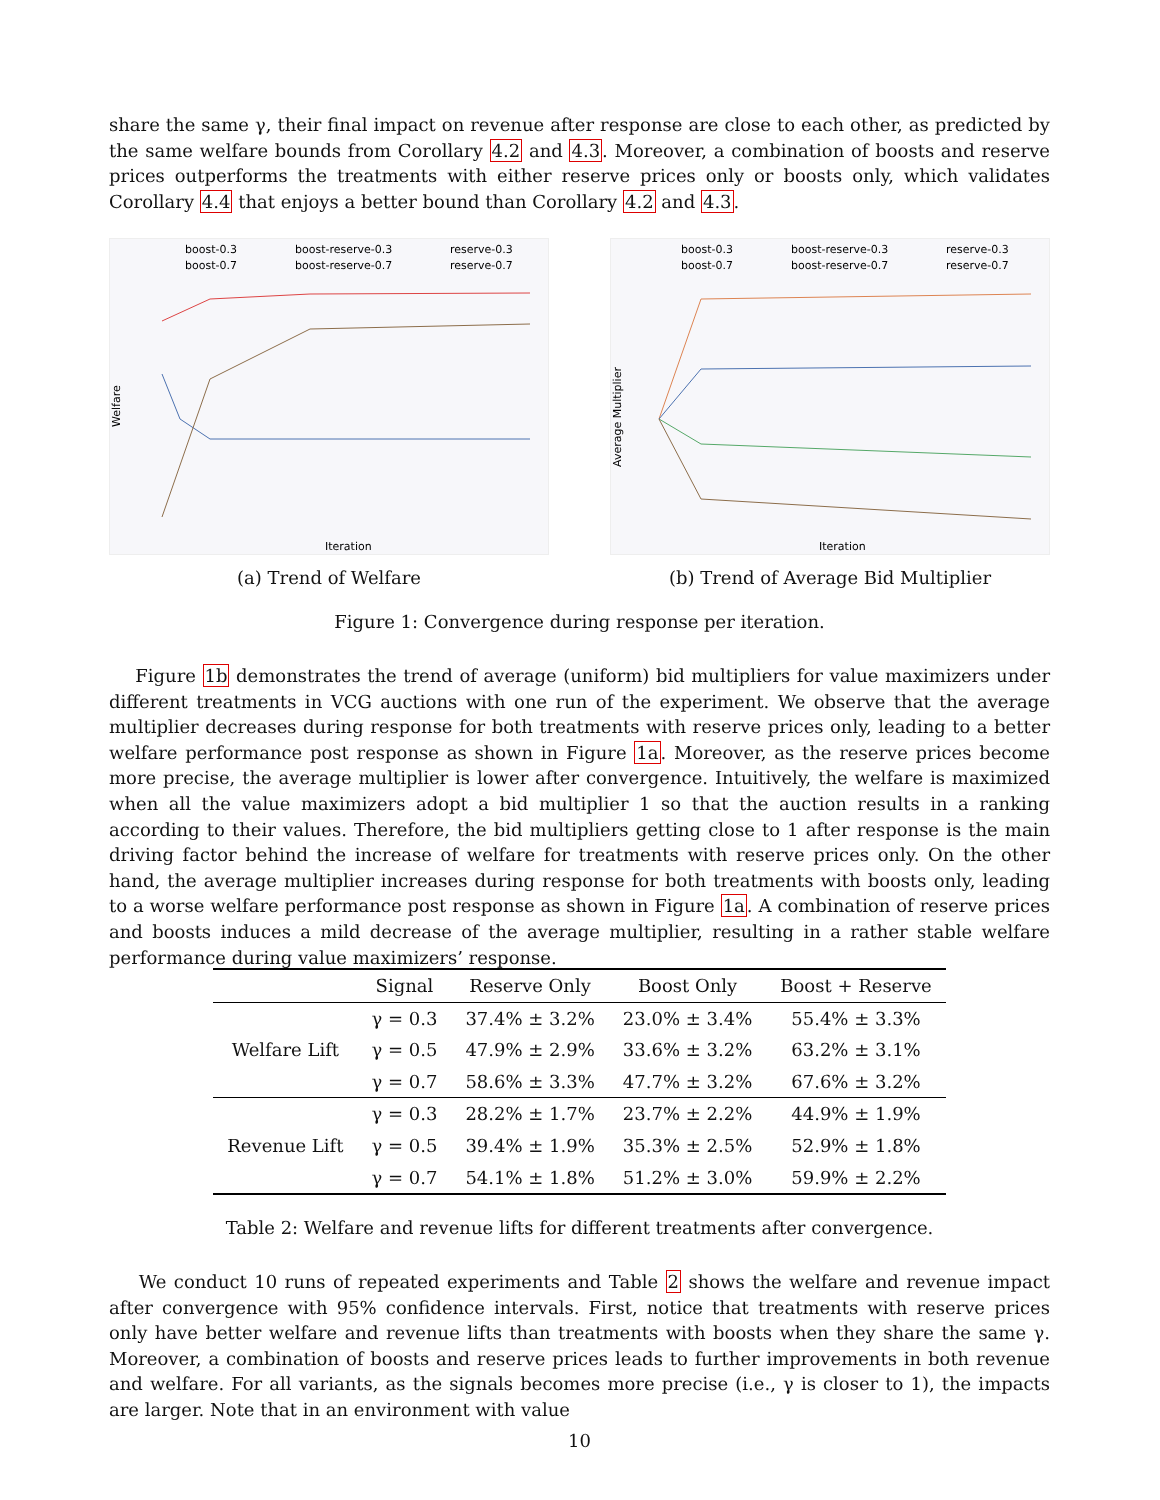share the same γ, their final impact on revenue after response are close to each other, as predicted by the same welfare bounds from Corollary 4.2 and 4.3. Moreover, a combination of boosts and reserve prices outperforms the treatments with either reserve prices only or boosts only, which validates Corollary 4.4 that enjoys a better bound than Corollary 4.2 and 4.3.
boost-0.3
boost-reserve-0.3
reserve-0.3
boost-0.7
boost-reserve-0.7
reserve-0.7
Welfare
Iteration
(a) Trend of Welfare
boost-0.3
boost-reserve-0.3
reserve-0.3
boost-0.7
boost-reserve-0.7
reserve-0.7
Average Multiplier
Iteration
(b) Trend of Average Bid Multiplier
Figure 1: Convergence during response per iteration.
Figure 1b demonstrates the trend of average (uniform) bid multipliers for value maximizers under different treatments in VCG auctions with one run of the experiment. We observe that the average multiplier decreases during response for both treatments with reserve prices only, leading to a better welfare performance post response as shown in Figure 1a. Moreover, as the reserve prices become more precise, the average multiplier is lower after convergence. Intuitively, the welfare is maximized when all the value maximizers adopt a bid multiplier 1 so that the auction results in a ranking according to their values. Therefore, the bid multipliers getting close to 1 after response is the main driving factor behind the increase of welfare for treatments with reserve prices only. On the other hand, the average multiplier increases during response for both treatments with boosts only, leading to a worse welfare performance post response as shown in Figure 1a. A combination of reserve prices and boosts induces a mild decrease of the average multiplier, resulting in a rather stable welfare performance during value maximizers’ response.
| | Signal | Reserve Only | Boost Only | Boost + Reserve |
| --- | --- | --- | --- | --- |
| Welfare Lift | γ = 0.3 | 37.4% ± 3.2% | 23.0% ± 3.4% | 55.4% ± 3.3% |
| | γ = 0.5 | 47.9% ± 2.9% | 33.6% ± 3.2% | 63.2% ± 3.1% |
| | γ = 0.7 | 58.6% ± 3.3% | 47.7% ± 3.2% | 67.6% ± 3.2% |
| Revenue Lift | γ = 0.3 | 28.2% ± 1.7% | 23.7% ± 2.2% | 44.9% ± 1.9% |
| | γ = 0.5 | 39.4% ± 1.9% | 35.3% ± 2.5% | 52.9% ± 1.8% |
| | γ = 0.7 | 54.1% ± 1.8% | 51.2% ± 3.0% | 59.9% ± 2.2% |
Table 2: Welfare and revenue lifts for different treatments after convergence.
We conduct 10 runs of repeated experiments and Table 2 shows the welfare and revenue impact after convergence with 95% confidence intervals. First, notice that treatments with reserve prices only have better welfare and revenue lifts than treatments with boosts when they share the same γ. Moreover, a combination of boosts and reserve prices leads to further improvements in both revenue and welfare. For all variants, as the signals becomes more precise (i.e., γ is closer to 1), the impacts are larger. Note that in an environment with value
10